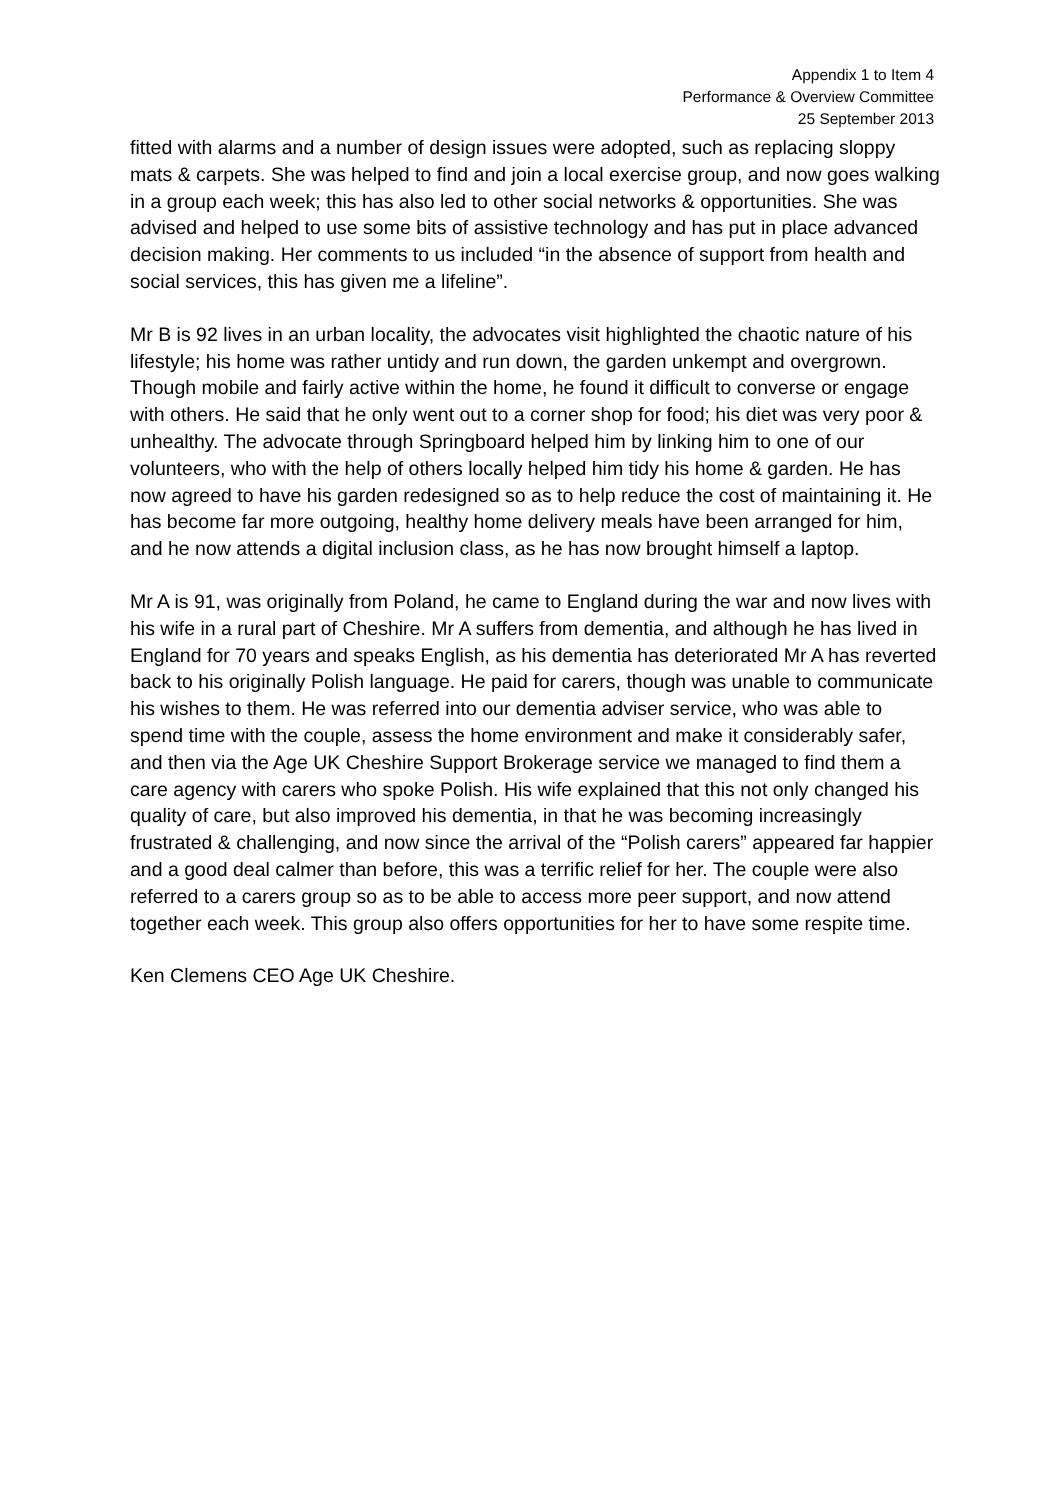Appendix 1 to Item 4
Performance & Overview Committee
25 September 2013
fitted with alarms and a number of design issues were adopted, such as replacing sloppy mats & carpets. She was helped to find and join a local exercise group, and now goes walking in a group each week; this has also led to other social networks & opportunities. She was advised and helped to use some bits of assistive technology and has put in place advanced decision making. Her comments to us included “in the absence of support from health and social services, this has given me a lifeline”.
Mr B is 92 lives in an urban locality, the advocates visit highlighted the chaotic nature of his lifestyle; his home was rather untidy and run down, the garden unkempt and overgrown. Though mobile and fairly active within the home, he found it difficult to converse or engage with others. He said that he only went out to a corner shop for food; his diet was very poor & unhealthy. The advocate through Springboard helped him by linking him to one of our volunteers, who with the help of others locally helped him tidy his home & garden. He has now agreed to have his garden redesigned so as to help reduce the cost of maintaining it. He has become far more outgoing, healthy home delivery meals have been arranged for him, and he now attends a digital inclusion class, as he has now brought himself a laptop.
Mr A is 91, was originally from Poland, he came to England during the war and now lives with his wife in a rural part of Cheshire. Mr A suffers from dementia, and although he has lived in England for 70 years and speaks English, as his dementia has deteriorated Mr A has reverted back to his originally Polish language. He paid for carers, though was unable to communicate his wishes to them. He was referred into our dementia adviser service, who was able to spend time with the couple, assess the home environment and make it considerably safer, and then via the Age UK Cheshire Support Brokerage service we managed to find them a care agency with carers who spoke Polish. His wife explained that this not only changed his quality of care, but also improved his dementia, in that he was becoming increasingly frustrated & challenging, and now since the arrival of the “Polish carers” appeared far happier and a good deal calmer than before, this was a terrific relief for her. The couple were also referred to a carers group so as to be able to access more peer support, and now attend together each week. This group also offers opportunities for her to have some respite time.
Ken Clemens CEO Age UK Cheshire.